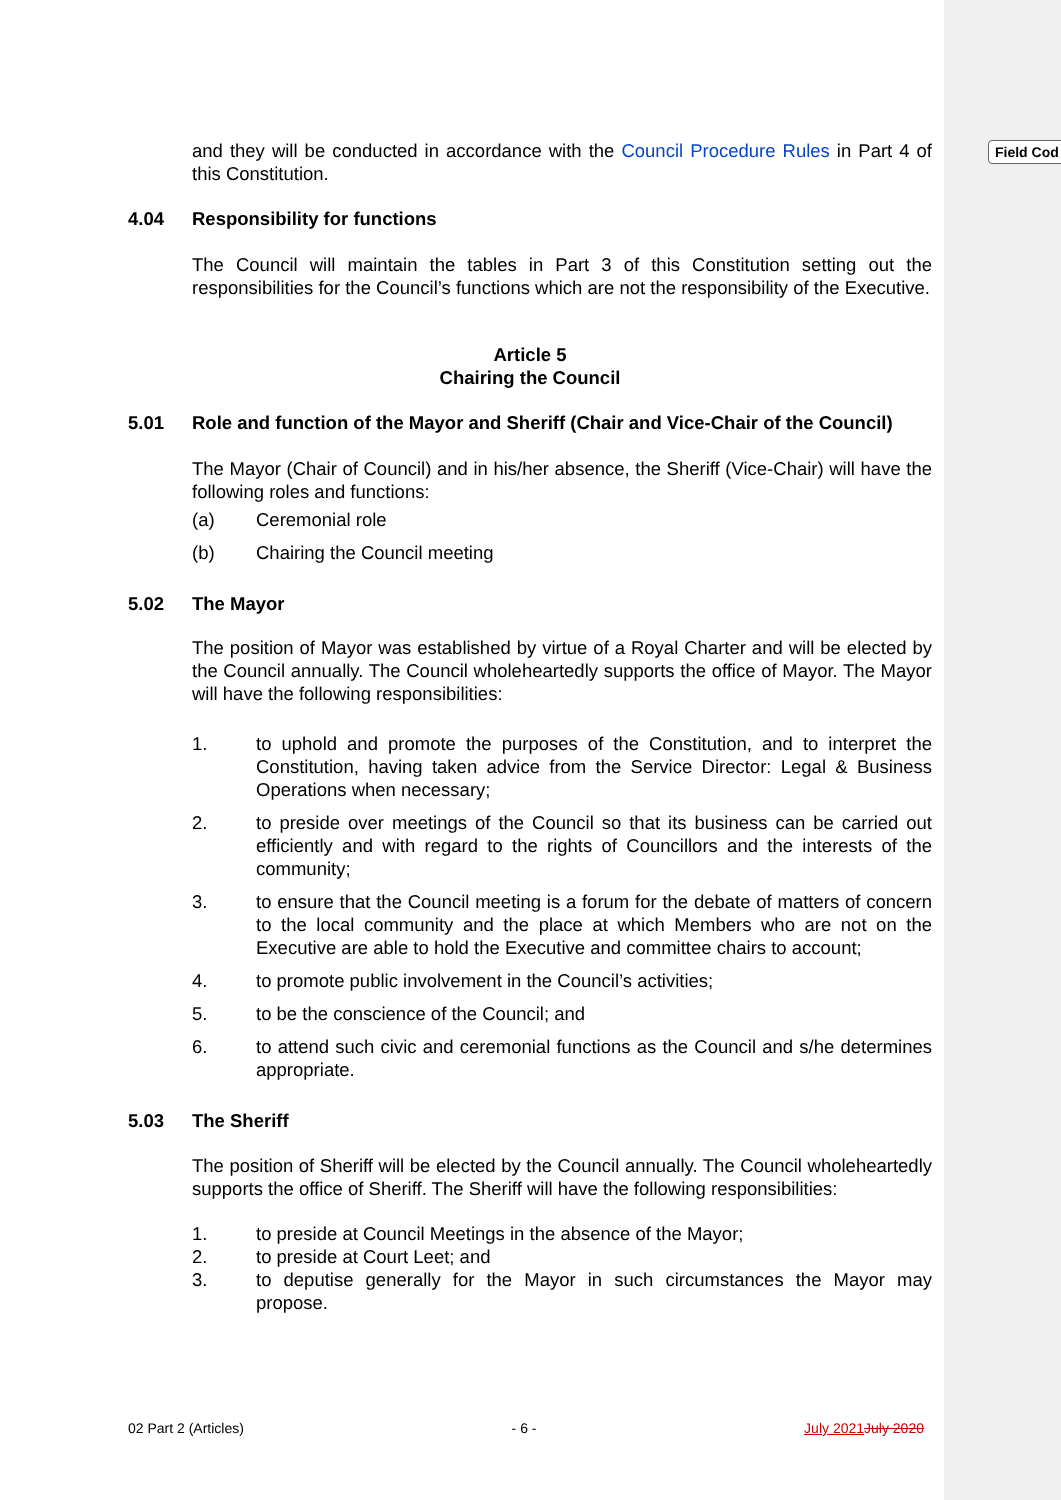Field Cod
and they will be conducted in accordance with the Council Procedure Rules in Part 4 of this Constitution.
4.04 Responsibility for functions
The Council will maintain the tables in Part 3 of this Constitution setting out the responsibilities for the Council’s functions which are not the responsibility of the Executive.
Article 5
Chairing the Council
5.01 Role and function of the Mayor and Sheriff (Chair and Vice-Chair of the Council)
The Mayor (Chair of Council) and in his/her absence, the Sheriff (Vice-Chair) will have the following roles and functions:
(a) Ceremonial role
(b) Chairing the Council meeting
5.02 The Mayor
The position of Mayor was established by virtue of a Royal Charter and will be elected by the Council annually. The Council wholeheartedly supports the office of Mayor. The Mayor will have the following responsibilities:
1. to uphold and promote the purposes of the Constitution, and to interpret the Constitution, having taken advice from the Service Director: Legal & Business Operations when necessary;
2. to preside over meetings of the Council so that its business can be carried out efficiently and with regard to the rights of Councillors and the interests of the community;
3. to ensure that the Council meeting is a forum for the debate of matters of concern to the local community and the place at which Members who are not on the Executive are able to hold the Executive and committee chairs to account;
4. to promote public involvement in the Council’s activities;
5. to be the conscience of the Council; and
6. to attend such civic and ceremonial functions as the Council and s/he determines appropriate.
5.03 The Sheriff
The position of Sheriff will be elected by the Council annually. The Council wholeheartedly supports the office of Sheriff. The Sheriff will have the following responsibilities:
1. to preside at Council Meetings in the absence of the Mayor;
2. to preside at Court Leet; and
3. to deputise generally for the Mayor in such circumstances the Mayor may propose.
02 Part 2 (Articles) - 6 - July 2021 July 2020